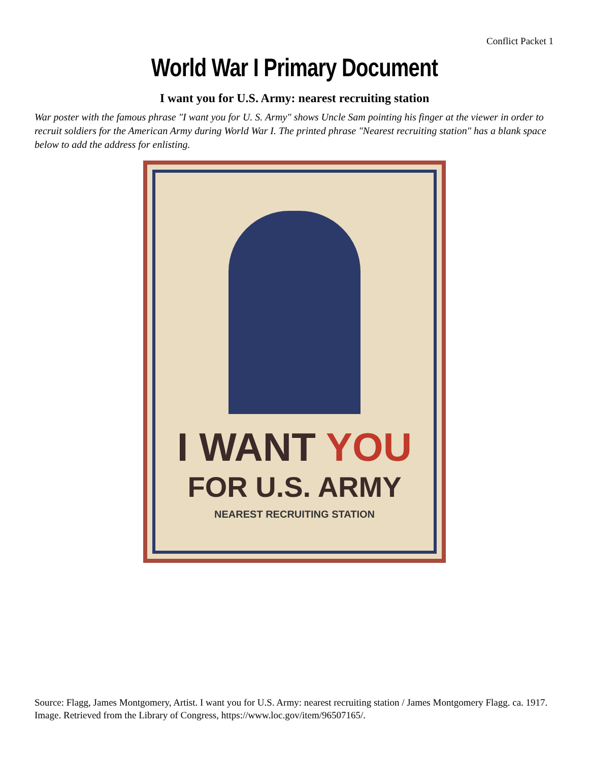Conflict Packet 1
World War I Primary Document
I want you for U.S. Army: nearest recruiting station
War poster with the famous phrase "I want you for U. S. Army" shows Uncle Sam pointing his finger at the viewer in order to recruit soldiers for the American Army during World War I. The printed phrase "Nearest recruiting station" has a blank space below to add the address for enlisting.
I WANT YOU
FOR U.S. ARMY
NEAREST RECRUITING STATION
Source: Flagg, James Montgomery, Artist. I want you for U.S. Army: nearest recruiting station / James Montgomery Flagg. ca. 1917. Image. Retrieved from the Library of Congress, https://www.loc.gov/item/96507165/.